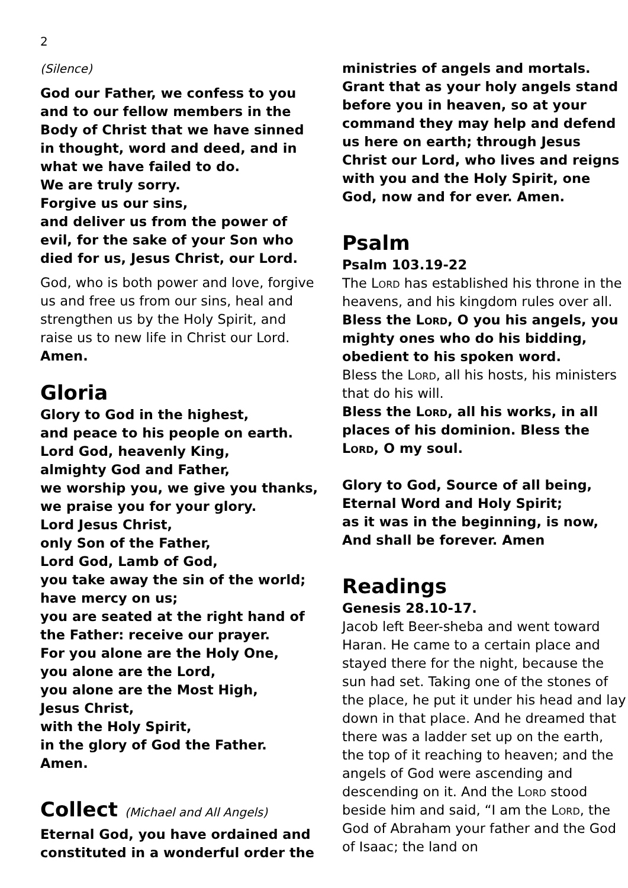2
(Silence)
God our Father, we confess to you and to our fellow members in the Body of Christ that we have sinned in thought, word and deed, and in what we have failed to do.
We are truly sorry.
Forgive us our sins,
and deliver us from the power of evil, for the sake of your Son who died for us, Jesus Christ, our Lord.
God, who is both power and love, forgive us and free us from our sins, heal and strengthen us by the Holy Spirit, and raise us to new life in Christ our Lord. Amen.
Gloria
Glory to God in the highest,
and peace to his people on earth.
Lord God, heavenly King,
almighty God and Father,
we worship you, we give you thanks,
we praise you for your glory.
Lord Jesus Christ,
only Son of the Father,
Lord God, Lamb of God,
you take away the sin of the world;
have mercy on us;
you are seated at the right hand of the Father: receive our prayer.
For you alone are the Holy One,
you alone are the Lord,
you alone are the Most High,
Jesus Christ,
with the Holy Spirit,
in the glory of God the Father.
Amen.
Collect (Michael and All Angels)
Eternal God, you have ordained and constituted in a wonderful order the
ministries of angels and mortals. Grant that as your holy angels stand before you in heaven, so at your command they may help and defend us here on earth; through Jesus Christ our Lord, who lives and reigns with you and the Holy Spirit, one God, now and for ever. Amen.
Psalm
Psalm 103.19-22
The Lord has established his throne in the heavens, and his kingdom rules over all.
Bless the Lord, O you his angels, you mighty ones who do his bidding, obedient to his spoken word.
Bless the Lord, all his hosts, his ministers that do his will.
Bless the Lord, all his works, in all places of his dominion. Bless the Lord, O my soul.
Glory to God, Source of all being,
Eternal Word and Holy Spirit;
as it was in the beginning, is now,
And shall be forever. Amen
Readings
Genesis 28.10-17.
Jacob left Beer-sheba and went toward Haran. He came to a certain place and stayed there for the night, because the sun had set. Taking one of the stones of the place, he put it under his head and lay down in that place. And he dreamed that there was a ladder set up on the earth, the top of it reaching to heaven; and the angels of God were ascending and descending on it. And the Lord stood beside him and said, “I am the Lord, the God of Abraham your father and the God of Isaac; the land on